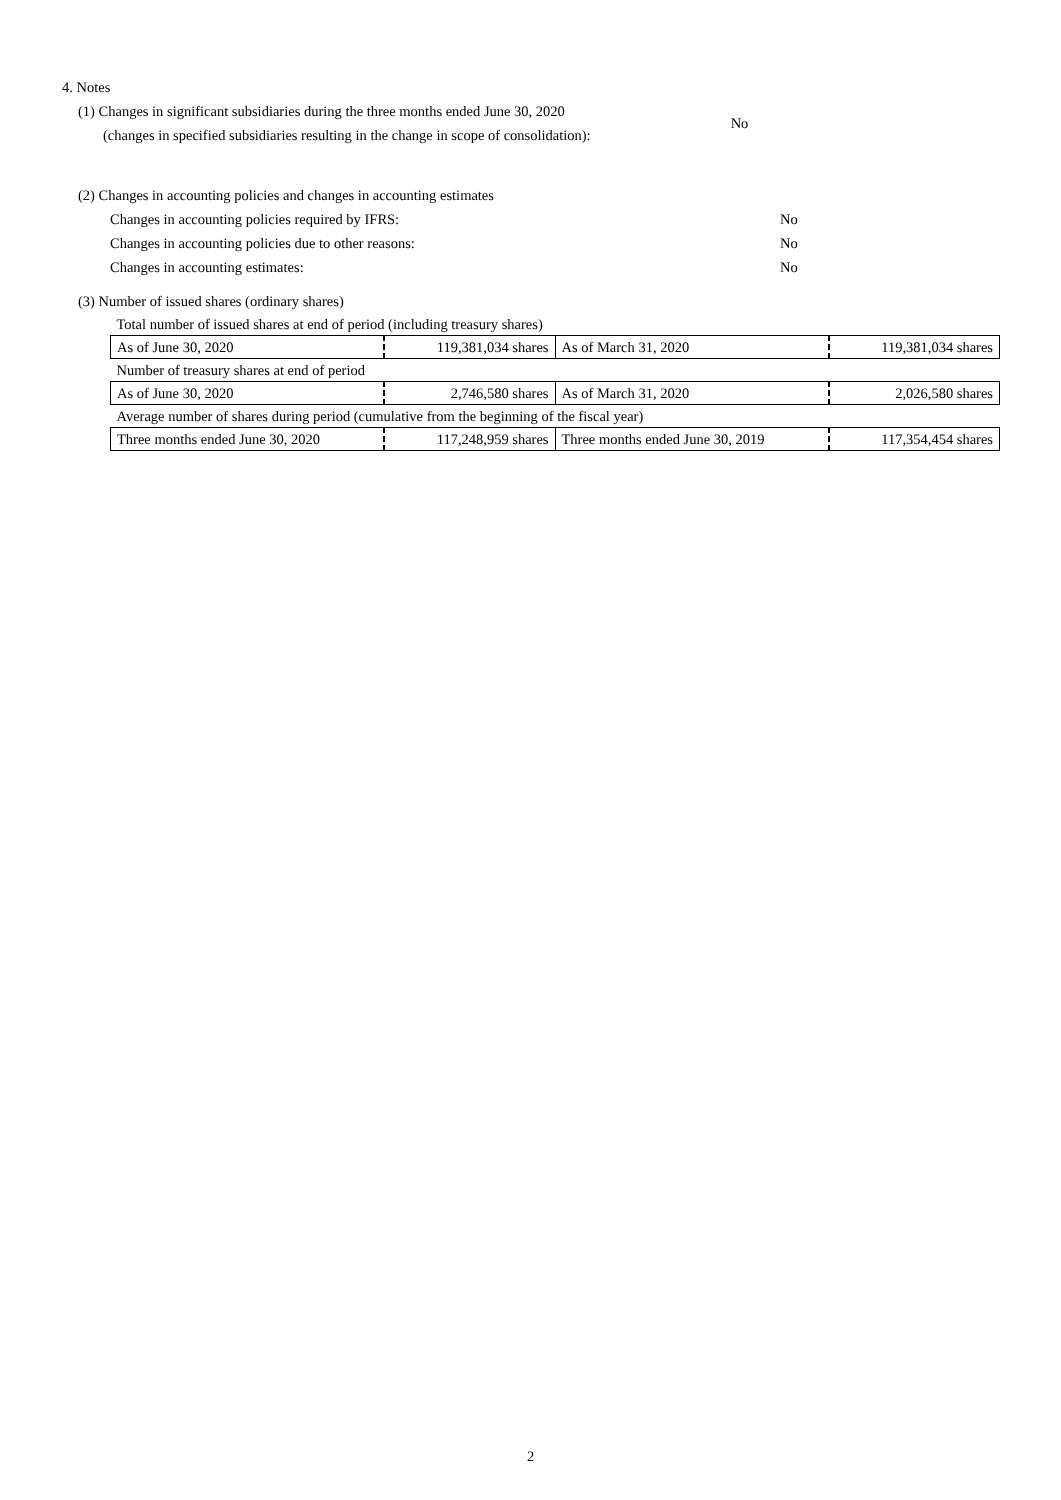4. Notes
(1) Changes in significant subsidiaries during the three months ended June 30, 2020
(changes in specified subsidiaries resulting in the change in scope of consolidation):
No
(2) Changes in accounting policies and changes in accounting estimates
Changes in accounting policies required by IFRS: No
Changes in accounting policies due to other reasons: No
Changes in accounting estimates: No
(3) Number of issued shares (ordinary shares)
| Total number of issued shares at end of period (including treasury shares) | | | |
| As of June 30, 2020 | 119,381,034 shares | As of March 31, 2020 | 119,381,034 shares |
| Number of treasury shares at end of period | | | |
| As of June 30, 2020 | 2,746,580 shares | As of March 31, 2020 | 2,026,580 shares |
| Average number of shares during period (cumulative from the beginning of the fiscal year) | | | |
| Three months ended June 30, 2020 | 117,248,959 shares | Three months ended June 30, 2019 | 117,354,454 shares |
2